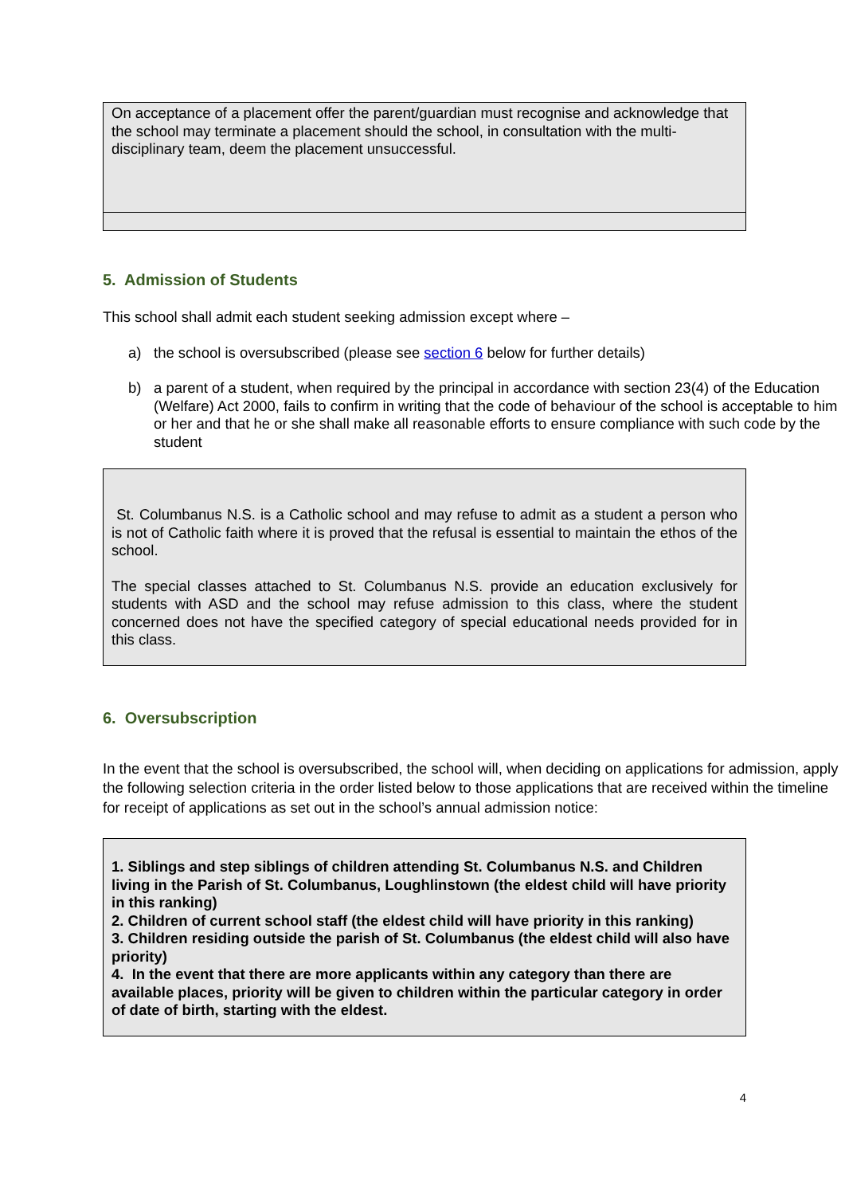On acceptance of a placement offer the parent/guardian must recognise and acknowledge that the school may terminate a placement should the school, in consultation with the multi-disciplinary team, deem the placement unsuccessful.
5. Admission of Students
This school shall admit each student seeking admission except where –
a) the school is oversubscribed (please see section 6 below for further details)
b) a parent of a student, when required by the principal in accordance with section 23(4) of the Education (Welfare) Act 2000, fails to confirm in writing that the code of behaviour of the school is acceptable to him or her and that he or she shall make all reasonable efforts to ensure compliance with such code by the student
St. Columbanus N.S. is a Catholic school and may refuse to admit as a student a person who is not of Catholic faith where it is proved that the refusal is essential to maintain the ethos of the school.
The special classes attached to St. Columbanus N.S. provide an education exclusively for students with ASD and the school may refuse admission to this class, where the student concerned does not have the specified category of special educational needs provided for in this class.
6. Oversubscription
In the event that the school is oversubscribed, the school will, when deciding on applications for admission, apply the following selection criteria in the order listed below to those applications that are received within the timeline for receipt of applications as set out in the school’s annual admission notice:
1. Siblings and step siblings of children attending St. Columbanus N.S. and Children living in the Parish of St. Columbanus, Loughlinstown (the eldest child will have priority in this ranking)
2. Children of current school staff (the eldest child will have priority in this ranking)
3. Children residing outside the parish of St. Columbanus (the eldest child will also have priority)
4. In the event that there are more applicants within any category than there are available places, priority will be given to children within the particular category in order of date of birth, starting with the eldest.
4